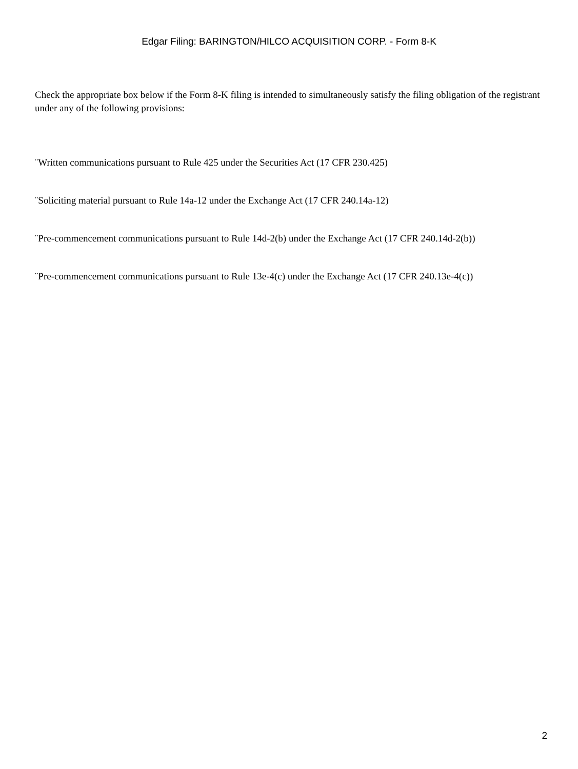Edgar Filing: BARINGTON/HILCO ACQUISITION CORP. - Form 8-K
Check the appropriate box below if the Form 8-K filing is intended to simultaneously satisfy the filing obligation of the registrant under any of the following provisions:
¨Written communications pursuant to Rule 425 under the Securities Act (17 CFR 230.425)
¨Soliciting material pursuant to Rule 14a-12 under the Exchange Act (17 CFR 240.14a-12)
¨Pre-commencement communications pursuant to Rule 14d-2(b) under the Exchange Act (17 CFR 240.14d-2(b))
¨Pre-commencement communications pursuant to Rule 13e-4(c) under the Exchange Act (17 CFR 240.13e-4(c))
2